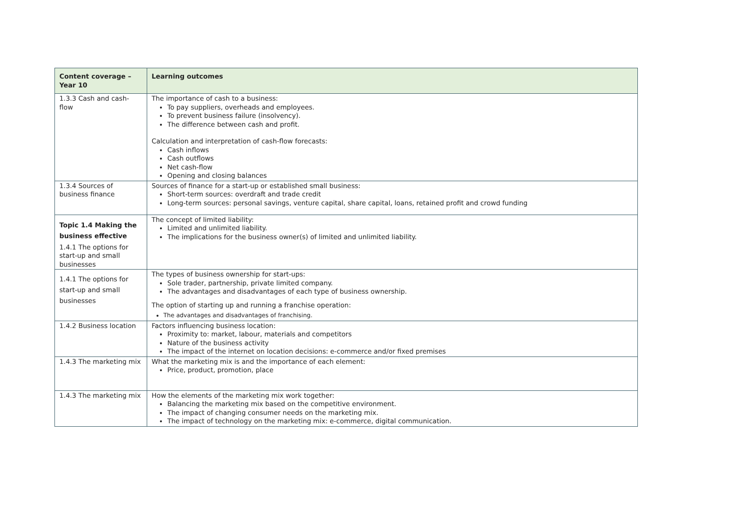| Content coverage – Year 10 | Learning outcomes |
| --- | --- |
| 1.3.3 Cash and cash-flow | The importance of cash to a business: To pay suppliers, overheads and employees. To prevent business failure (insolvency). The difference between cash and profit. Calculation and interpretation of cash-flow forecasts: Cash inflows Cash outflows Net cash-flow Opening and closing balances |
| 1.3.4 Sources of business finance | Sources of finance for a start-up or established small business: Short-term sources: overdraft and trade credit Long-term sources: personal savings, venture capital, share capital, loans, retained profit and crowd funding |
| Topic 1.4 Making the business effective 1.4.1 The options for start-up and small businesses | The concept of limited liability: Limited and unlimited liability. The implications for the business owner(s) of limited and unlimited liability. |
| 1.4.1 The options for start-up and small businesses | The types of business ownership for start-ups: Sole trader, partnership, private limited company. The advantages and disadvantages of each type of business ownership. The option of starting up and running a franchise operation: The advantages and disadvantages of franchising. |
| 1.4.2 Business location | Factors influencing business location: Proximity to: market, labour, materials and competitors Nature of the business activity The impact of the internet on location decisions: e-commerce and/or fixed premises |
| 1.4.3 The marketing mix | What the marketing mix is and the importance of each element: Price, product, promotion, place |
| 1.4.3 The marketing mix | How the elements of the marketing mix work together: Balancing the marketing mix based on the competitive environment. The impact of changing consumer needs on the marketing mix. The impact of technology on the marketing mix: e-commerce, digital communication. |